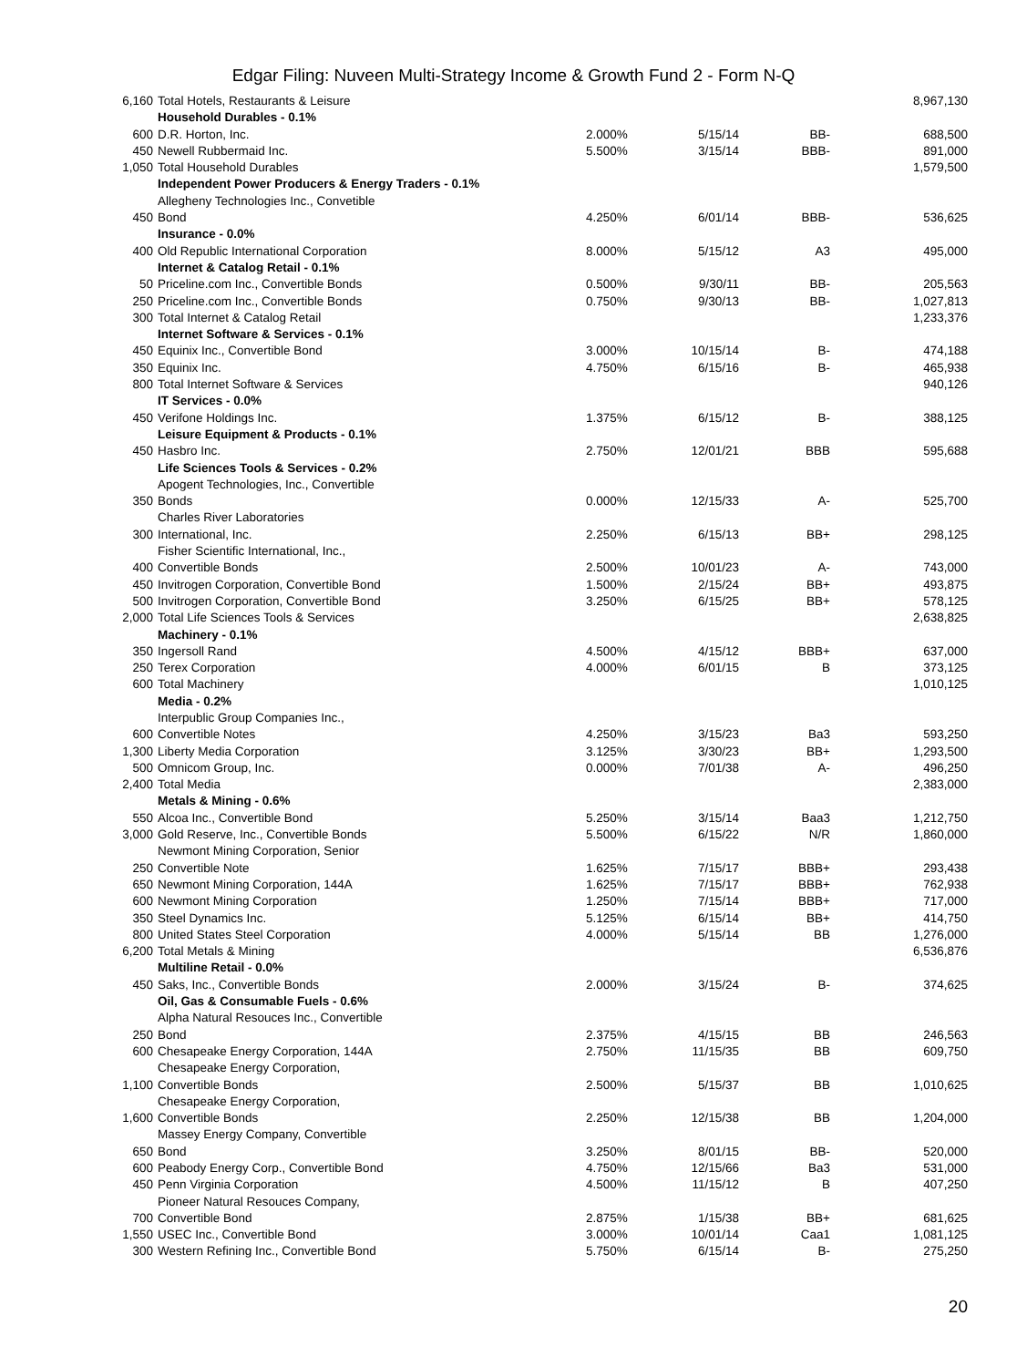Edgar Filing: Nuveen Multi-Strategy Income & Growth Fund 2 - Form N-Q
| 6,160 | Total Hotels, Restaurants & Leisure | | | | 8,967,130 |
| | Household Durables - 0.1% | | | | |
| 600 | D.R. Horton, Inc. | 2.000% | 5/15/14 | BB- | 688,500 |
| 450 | Newell Rubbermaid Inc. | 5.500% | 3/15/14 | BBB- | 891,000 |
| 1,050 | Total Household Durables | | | | 1,579,500 |
| | Independent Power Producers & Energy Traders - 0.1% | | | | |
| 450 | Allegheny Technologies Inc., Convetible Bond | 4.250% | 6/01/14 | BBB- | 536,625 |
| | Insurance - 0.0% | | | | |
| 400 | Old Republic International Corporation | 8.000% | 5/15/12 | A3 | 495,000 |
| | Internet & Catalog Retail - 0.1% | | | | |
| 50 | Priceline.com Inc., Convertible Bonds | 0.500% | 9/30/11 | BB- | 205,563 |
| 250 | Priceline.com Inc., Convertible Bonds | 0.750% | 9/30/13 | BB- | 1,027,813 |
| 300 | Total Internet & Catalog Retail | | | | 1,233,376 |
| | Internet Software & Services - 0.1% | | | | |
| 450 | Equinix Inc., Convertible Bond | 3.000% | 10/15/14 | B- | 474,188 |
| 350 | Equinix Inc. | 4.750% | 6/15/16 | B- | 465,938 |
| 800 | Total Internet Software & Services | | | | 940,126 |
| | IT Services - 0.0% | | | | |
| 450 | Verifone Holdings Inc. | 1.375% | 6/15/12 | B- | 388,125 |
| | Leisure Equipment & Products - 0.1% | | | | |
| 450 | Hasbro Inc. | 2.750% | 12/01/21 | BBB | 595,688 |
| | Life Sciences Tools & Services - 0.2% | | | | |
| 350 | Apogent Technologies, Inc., Convertible Bonds | 0.000% | 12/15/33 | A- | 525,700 |
| 300 | Charles River Laboratories International, Inc. | 2.250% | 6/15/13 | BB+ | 298,125 |
| 400 | Fisher Scientific International, Inc., Convertible Bonds | 2.500% | 10/01/23 | A- | 743,000 |
| 450 | Invitrogen Corporation, Convertible Bond | 1.500% | 2/15/24 | BB+ | 493,875 |
| 500 | Invitrogen Corporation, Convertible Bond | 3.250% | 6/15/25 | BB+ | 578,125 |
| 2,000 | Total Life Sciences Tools & Services | | | | 2,638,825 |
| | Machinery - 0.1% | | | | |
| 350 | Ingersoll Rand | 4.500% | 4/15/12 | BBB+ | 637,000 |
| 250 | Terex Corporation | 4.000% | 6/01/15 | B | 373,125 |
| 600 | Total Machinery | | | | 1,010,125 |
| | Media - 0.2% | | | | |
| 600 | Interpublic Group Companies Inc., Convertible Notes | 4.250% | 3/15/23 | Ba3 | 593,250 |
| 1,300 | Liberty Media Corporation | 3.125% | 3/30/23 | BB+ | 1,293,500 |
| 500 | Omnicom Group, Inc. | 0.000% | 7/01/38 | A- | 496,250 |
| 2,400 | Total Media | | | | 2,383,000 |
| | Metals & Mining - 0.6% | | | | |
| 550 | Alcoa Inc., Convertible Bond | 5.250% | 3/15/14 | Baa3 | 1,212,750 |
| 3,000 | Gold Reserve, Inc., Convertible Bonds | 5.500% | 6/15/22 | N/R | 1,860,000 |
| 250 | Newmont Mining Corporation, Senior Convertible Note | 1.625% | 7/15/17 | BBB+ | 293,438 |
| 650 | Newmont Mining Corporation, 144A | 1.625% | 7/15/17 | BBB+ | 762,938 |
| 600 | Newmont Mining Corporation | 1.250% | 7/15/14 | BBB+ | 717,000 |
| 350 | Steel Dynamics Inc. | 5.125% | 6/15/14 | BB+ | 414,750 |
| 800 | United States Steel Corporation | 4.000% | 5/15/14 | BB | 1,276,000 |
| 6,200 | Total Metals & Mining | | | | 6,536,876 |
| | Multiline Retail - 0.0% | | | | |
| 450 | Saks, Inc., Convertible Bonds | 2.000% | 3/15/24 | B- | 374,625 |
| | Oil, Gas & Consumable Fuels - 0.6% | | | | |
| 250 | Alpha Natural Resouces Inc., Convertible Bond | 2.375% | 4/15/15 | BB | 246,563 |
| 600 | Chesapeake Energy Corporation, 144A | 2.750% | 11/15/35 | BB | 609,750 |
| 1,100 | Chesapeake Energy Corporation, Convertible Bonds | 2.500% | 5/15/37 | BB | 1,010,625 |
| 1,600 | Chesapeake Energy Corporation, Convertible Bonds | 2.250% | 12/15/38 | BB | 1,204,000 |
| 650 | Massey Energy Company, Convertible Bond | 3.250% | 8/01/15 | BB- | 520,000 |
| 600 | Peabody Energy Corp., Convertible Bond | 4.750% | 12/15/66 | Ba3 | 531,000 |
| 450 | Penn Virginia Corporation | 4.500% | 11/15/12 | B | 407,250 |
| 700 | Pioneer Natural Resouces Company, Convertible Bond | 2.875% | 1/15/38 | BB+ | 681,625 |
| 1,550 | USEC Inc., Convertible Bond | 3.000% | 10/01/14 | Caa1 | 1,081,125 |
| 300 | Western Refining Inc., Convertible Bond | 5.750% | 6/15/14 | B- | 275,250 |
20